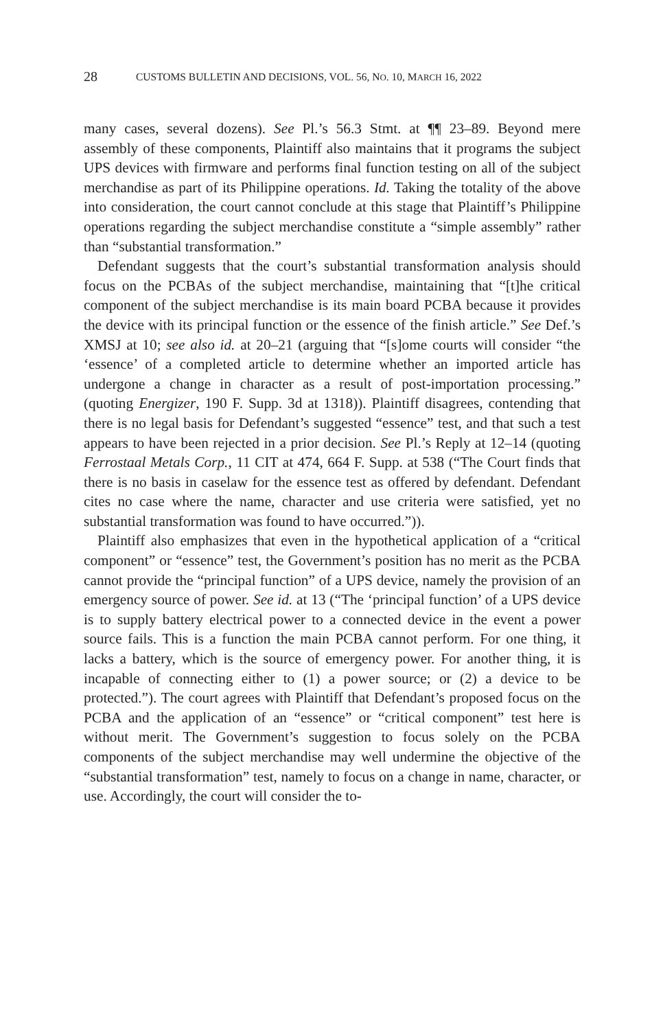28 CUSTOMS BULLETIN AND DECISIONS, VOL. 56, NO. 10, MARCH 16, 2022
many cases, several dozens). See Pl.’s 56.3 Stmt. at ¶¶ 23–89. Beyond mere assembly of these components, Plaintiff also maintains that it programs the subject UPS devices with firmware and performs final function testing on all of the subject merchandise as part of its Philippine operations. Id. Taking the totality of the above into consideration, the court cannot conclude at this stage that Plaintiff’s Philippine operations regarding the subject merchandise constitute a “simple assembly” rather than “substantial transformation.”
Defendant suggests that the court’s substantial transformation analysis should focus on the PCBAs of the subject merchandise, maintaining that “[t]he critical component of the subject merchandise is its main board PCBA because it provides the device with its principal function or the essence of the finish article.” See Def.’s XMSJ at 10; see also id. at 20–21 (arguing that “[s]ome courts will consider “the ‘essence’ of a completed article to determine whether an imported article has undergone a change in character as a result of post-importation processing.” (quoting Energizer, 190 F. Supp. 3d at 1318)). Plaintiff disagrees, contending that there is no legal basis for Defendant’s suggested “essence” test, and that such a test appears to have been rejected in a prior decision. See Pl.’s Reply at 12–14 (quoting Ferrostaal Metals Corp., 11 CIT at 474, 664 F. Supp. at 538 (“The Court finds that there is no basis in caselaw for the essence test as offered by defendant. Defendant cites no case where the name, character and use criteria were satisfied, yet no substantial transformation was found to have occurred.”)).
Plaintiff also emphasizes that even in the hypothetical application of a “critical component” or “essence” test, the Government’s position has no merit as the PCBA cannot provide the “principal function” of a UPS device, namely the provision of an emergency source of power. See id. at 13 (“The ‘principal function’ of a UPS device is to supply battery electrical power to a connected device in the event a power source fails. This is a function the main PCBA cannot perform. For one thing, it lacks a battery, which is the source of emergency power. For another thing, it is incapable of connecting either to (1) a power source; or (2) a device to be protected.”). The court agrees with Plaintiff that Defendant’s proposed focus on the PCBA and the application of an “essence” or “critical component” test here is without merit. The Government’s suggestion to focus solely on the PCBA components of the subject merchandise may well undermine the objective of the “substantial transformation” test, namely to focus on a change in name, character, or use. Accordingly, the court will consider the to-